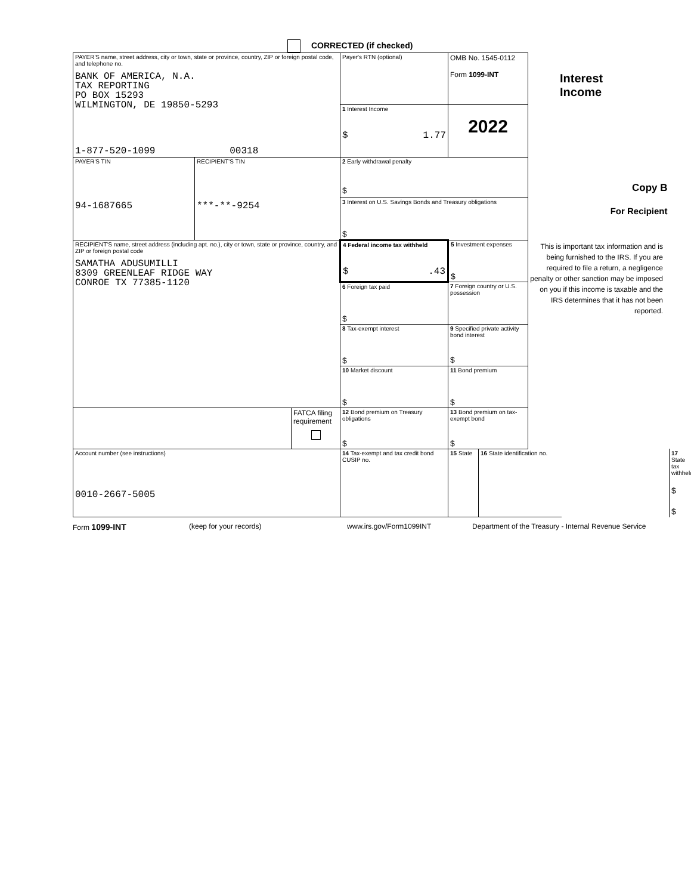CORRECTED (if checked)
| PAYER'S name, street address, city or town, state or province, country, ZIP or foreign postal code, and telephone no. BANK OF AMERICA, N.A. TAX REPORTING PO BOX 15293 WILMINGTON, DE 19850-5293 1-877-520-1099 00318 | | | Payer's RTN (optional) | OMB No. 1545-0112 Form 1099-INT | | Interest Income | |
| | | | 1 Interest Income $ 1.77 | 2022 | | | |
| PAYER'S TIN 94-1687665 | RECIPIENT'S TIN ***-**-9254 | | 2 Early withdrawal penalty $ | | | Copy B For Recipient | |
| | | | 3 Interest on U.S. Savings Bonds and Treasury obligations $ | | | | |
| RECIPIENT'S name, street address (including apt. no.), city or town, state or province, country, and ZIP or foreign postal code SAMATHA ADUSUMILLI 8309 GREENLEAF RIDGE WAY CONROE TX 77385-1120 | | | 4 Federal income tax withheld $ .43 | 5 Investment expenses $ | | This is important tax information and is being furnished to the IRS. If you are required to file a return, a negligence penalty or other sanction may be imposed on you if this income is taxable and the IRS determines that it has not been reported. | |
| | | | 6 Foreign tax paid $ | 7 Foreign country or U.S. possession | | | |
| | | | 8 Tax-exempt interest $ | 9 Specified private activity bond interest $ | | | |
| | | | 10 Market discount $ | 11 Bond premium $ | | | |
| | | FATCA filing requirement | 12 Bond premium on Treasury obligations $ | 13 Bond premium on tax-exempt bond $ | | | |
| Account number (see instructions) 0010-2667-5005 | | | 14 Tax-exempt and tax credit bond CUSIP no. | 15 State | 16 State identification no. | | 17 State tax withheld $ $ |
Form 1099-INT (keep for your records) www.irs.gov/Form1099INT Department of the Treasury - Internal Revenue Service